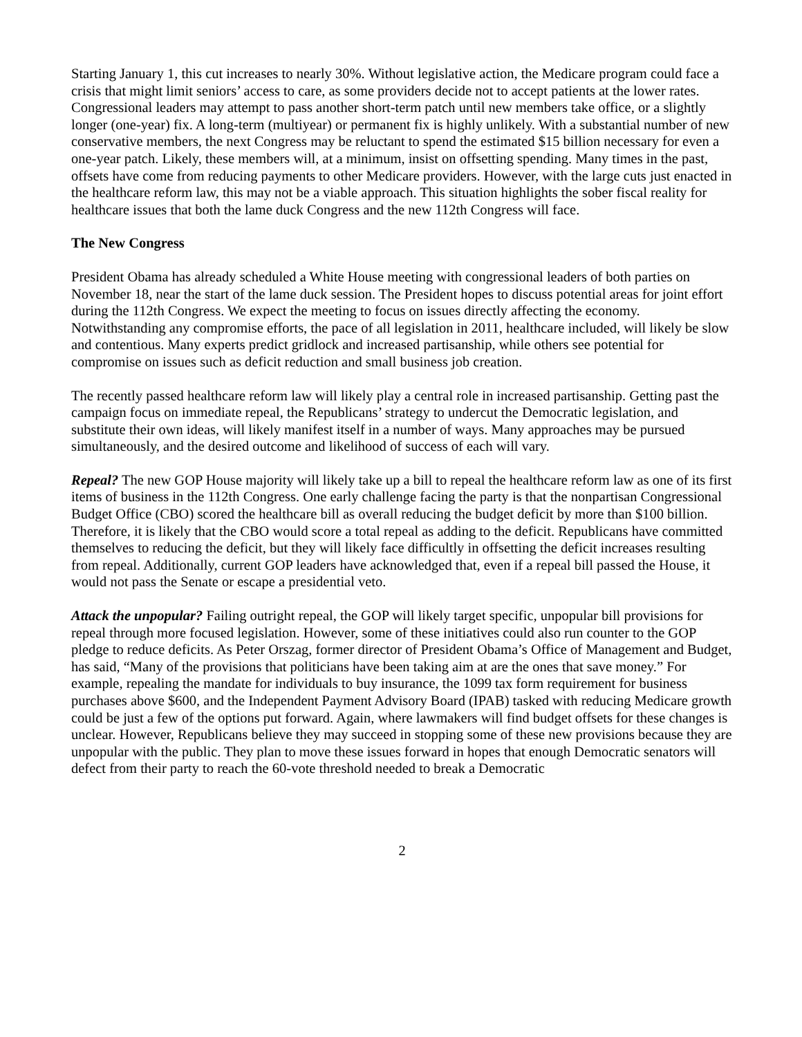Starting January 1, this cut increases to nearly 30%. Without legislative action, the Medicare program could face a crisis that might limit seniors’ access to care, as some providers decide not to accept patients at the lower rates. Congressional leaders may attempt to pass another short-term patch until new members take office, or a slightly longer (one-year) fix. A long-term (multiyear) or permanent fix is highly unlikely. With a substantial number of new conservative members, the next Congress may be reluctant to spend the estimated $15 billion necessary for even a one-year patch. Likely, these members will, at a minimum, insist on offsetting spending. Many times in the past, offsets have come from reducing payments to other Medicare providers. However, with the large cuts just enacted in the healthcare reform law, this may not be a viable approach. This situation highlights the sober fiscal reality for healthcare issues that both the lame duck Congress and the new 112th Congress will face.
The New Congress
President Obama has already scheduled a White House meeting with congressional leaders of both parties on November 18, near the start of the lame duck session. The President hopes to discuss potential areas for joint effort during the 112th Congress. We expect the meeting to focus on issues directly affecting the economy. Notwithstanding any compromise efforts, the pace of all legislation in 2011, healthcare included, will likely be slow and contentious. Many experts predict gridlock and increased partisanship, while others see potential for compromise on issues such as deficit reduction and small business job creation.
The recently passed healthcare reform law will likely play a central role in increased partisanship. Getting past the campaign focus on immediate repeal, the Republicans’ strategy to undercut the Democratic legislation, and substitute their own ideas, will likely manifest itself in a number of ways. Many approaches may be pursued simultaneously, and the desired outcome and likelihood of success of each will vary.
Repeal? The new GOP House majority will likely take up a bill to repeal the healthcare reform law as one of its first items of business in the 112th Congress. One early challenge facing the party is that the nonpartisan Congressional Budget Office (CBO) scored the healthcare bill as overall reducing the budget deficit by more than $100 billion. Therefore, it is likely that the CBO would score a total repeal as adding to the deficit. Republicans have committed themselves to reducing the deficit, but they will likely face difficultly in offsetting the deficit increases resulting from repeal. Additionally, current GOP leaders have acknowledged that, even if a repeal bill passed the House, it would not pass the Senate or escape a presidential veto.
Attack the unpopular? Failing outright repeal, the GOP will likely target specific, unpopular bill provisions for repeal through more focused legislation. However, some of these initiatives could also run counter to the GOP pledge to reduce deficits. As Peter Orszag, former director of President Obama’s Office of Management and Budget, has said, “Many of the provisions that politicians have been taking aim at are the ones that save money.” For example, repealing the mandate for individuals to buy insurance, the 1099 tax form requirement for business purchases above $600, and the Independent Payment Advisory Board (IPAB) tasked with reducing Medicare growth could be just a few of the options put forward. Again, where lawmakers will find budget offsets for these changes is unclear. However, Republicans believe they may succeed in stopping some of these new provisions because they are unpopular with the public. They plan to move these issues forward in hopes that enough Democratic senators will defect from their party to reach the 60-vote threshold needed to break a Democratic
2